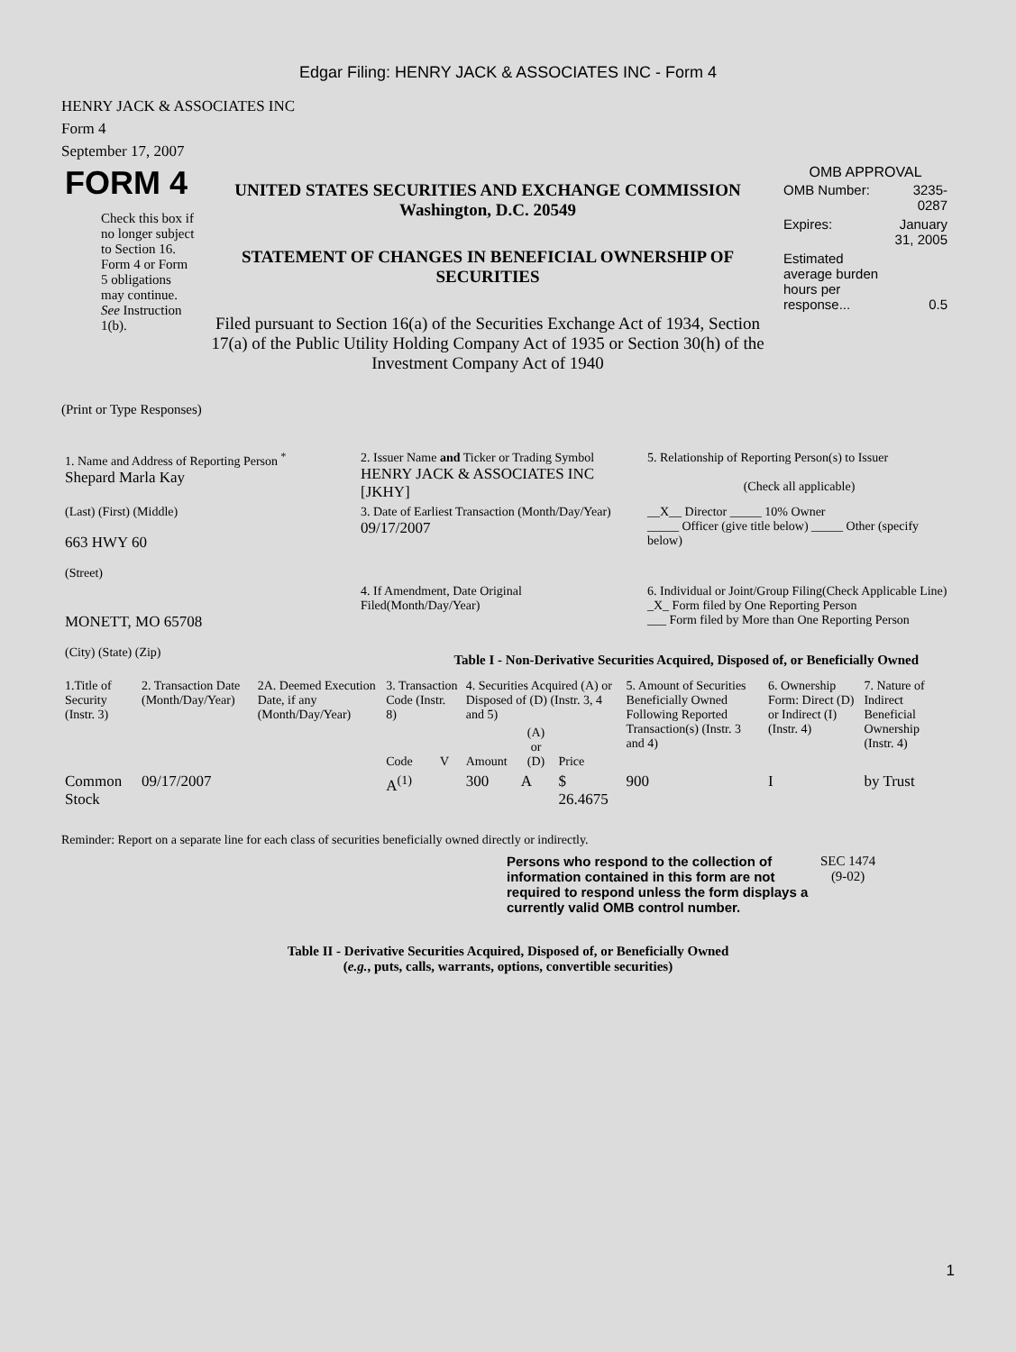Edgar Filing: HENRY JACK & ASSOCIATES INC - Form 4
HENRY JACK & ASSOCIATES INC
Form 4
September 17, 2007
| FORM 4 Check this box if no longer subject to Section 16. Form 4 or Form 5 obligations may continue. See Instruction 1(b). | UNITED STATES SECURITIES AND EXCHANGE COMMISSION Washington, D.C. 20549 STATEMENT OF CHANGES IN BENEFICIAL OWNERSHIP OF SECURITIES Filed pursuant to Section 16(a) of the Securities Exchange Act of 1934, Section 17(a) of the Public Utility Holding Company Act of 1935 or Section 30(h) of the Investment Company Act of 1940 | OMB APPROVAL / OMB Number: / 3235-0287 / / Expires: / January 31, 2005 / / Estimated average burden hours per response... / 0.5 / |
(Print or Type Responses)
| 1. Name and Address of Reporting Person <sup>*</sup> Shepard Marla Kay | 2. Issuer Name and Ticker or Trading Symbol HENRY JACK & ASSOCIATES INC [JKHY] | 5. Relationship of Reporting Person(s) to Issuer (Check all applicable) |
| (Last) (First) (Middle) 663 HWY 60 (Street) | 3. Date of Earliest Transaction (Month/Day/Year) 09/17/2007 | __X__ Director _____ 10% Owner _____ Officer (give title below) _____ Other (specify below) |
| MONETT, MO 65708 (City) (State) (Zip) | 4. If Amendment, Date Original Filed(Month/Day/Year) | 6. Individual or Joint/Group Filing(Check Applicable Line) _X_ Form filed by One Reporting Person ___ Form filed by More than One Reporting Person |
Table I - Non-Derivative Securities Acquired, Disposed of, or Beneficially Owned
| 1.Title of Security (Instr. 3) | 2. Transaction Date (Month/Day/Year) | 2A. Deemed Execution Date, if any (Month/Day/Year) | 3. Transaction Code (Instr. 8) | | 4. Securities Acquired (A) or Disposed of (D) (Instr. 3, 4 and 5) | | | 5. Amount of Securities Beneficially Owned Following Reported Transaction(s) (Instr. 3 and 4) | 6. Ownership Form: Direct (D) or Indirect (I) (Instr. 4) | 7. Nature of Indirect Beneficial Ownership (Instr. 4) |
| --- | --- | --- | --- | --- | --- | --- | --- | --- | --- | --- |
| | | | Code | V | Amount | (A) or (D) | Price | | | |
| Common Stock | 09/17/2007 | | A<sup>(1)</sup> | | 300 | A | $ 26.4675 | 900 | I | by Trust |
Reminder: Report on a separate line for each class of securities beneficially owned directly or indirectly.
| Persons who respond to the collection of information contained in this form are not required to respond unless the form displays a currently valid OMB control number. | SEC 1474 (9-02) |
Table II - Derivative Securities Acquired, Disposed of, or Beneficially Owned
(e.g., puts, calls, warrants, options, convertible securities)
1